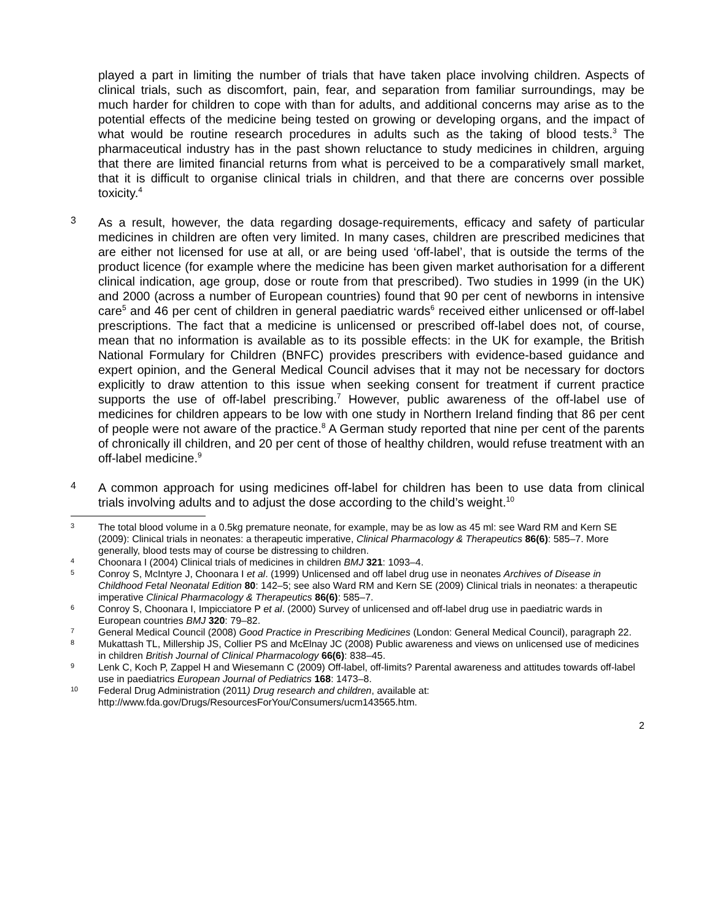played a part in limiting the number of trials that have taken place involving children. Aspects of clinical trials, such as discomfort, pain, fear, and separation from familiar surroundings, may be much harder for children to cope with than for adults, and additional concerns may arise as to the potential effects of the medicine being tested on growing or developing organs, and the impact of what would be routine research procedures in adults such as the taking of blood tests.<sup>3</sup> The pharmaceutical industry has in the past shown reluctance to study medicines in children, arguing that there are limited financial returns from what is perceived to be a comparatively small market, that it is difficult to organise clinical trials in children, and that there are concerns over possible toxicity.<sup>4</sup>
3
As a result, however, the data regarding dosage-requirements, efficacy and safety of particular medicines in children are often very limited. In many cases, children are prescribed medicines that are either not licensed for use at all, or are being used ‘off-label’, that is outside the terms of the product licence (for example where the medicine has been given market authorisation for a different clinical indication, age group, dose or route from that prescribed). Two studies in 1999 (in the UK) and 2000 (across a number of European countries) found that 90 per cent of newborns in intensive care<sup>5</sup> and 46 per cent of children in general paediatric wards<sup>6</sup> received either unlicensed or off-label prescriptions. The fact that a medicine is unlicensed or prescribed off-label does not, of course, mean that no information is available as to its possible effects: in the UK for example, the British National Formulary for Children (BNFC) provides prescribers with evidence-based guidance and expert opinion, and the General Medical Council advises that it may not be necessary for doctors explicitly to draw attention to this issue when seeking consent for treatment if current practice supports the use of off-label prescribing.<sup>7</sup> However, public awareness of the off-label use of medicines for children appears to be low with one study in Northern Ireland finding that 86 per cent of people were not aware of the practice.<sup>8</sup> A German study reported that nine per cent of the parents of chronically ill children, and 20 per cent of those of healthy children, would refuse treatment with an off-label medicine.<sup>9</sup>
4
A common approach for using medicines off-label for children has been to use data from clinical trials involving adults and to adjust the dose according to the child’s weight.<sup>10</sup>
3
The total blood volume in a 0.5kg premature neonate, for example, may be as low as 45 ml: see Ward RM and Kern SE (2009): Clinical trials in neonates: a therapeutic imperative, Clinical Pharmacology & Therapeutics 86(6): 585–7. More generally, blood tests may of course be distressing to children.
4
Choonara I (2004) Clinical trials of medicines in children BMJ 321: 1093–4.
5
Conroy S, McIntyre J, Choonara I et al. (1999) Unlicensed and off label drug use in neonates Archives of Disease in Childhood Fetal Neonatal Edition 80: 142–5; see also Ward RM and Kern SE (2009) Clinical trials in neonates: a therapeutic imperative Clinical Pharmacology & Therapeutics 86(6): 585–7.
6
Conroy S, Choonara I, Impicciatore P et al. (2000) Survey of unlicensed and off-label drug use in paediatric wards in European countries BMJ 320: 79–82.
7
General Medical Council (2008) Good Practice in Prescribing Medicines (London: General Medical Council), paragraph 22.
8
Mukattash TL, Millership JS, Collier PS and McElnay JC (2008) Public awareness and views on unlicensed use of medicines in children British Journal of Clinical Pharmacology 66(6): 838–45.
9
Lenk C, Koch P, Zappel H and Wiesemann C (2009) Off-label, off-limits? Parental awareness and attitudes towards off-label use in paediatrics European Journal of Pediatrics 168: 1473–8.
10
Federal Drug Administration (2011) Drug research and children, available at: http://www.fda.gov/Drugs/ResourcesForYou/Consumers/ucm143565.htm.
2